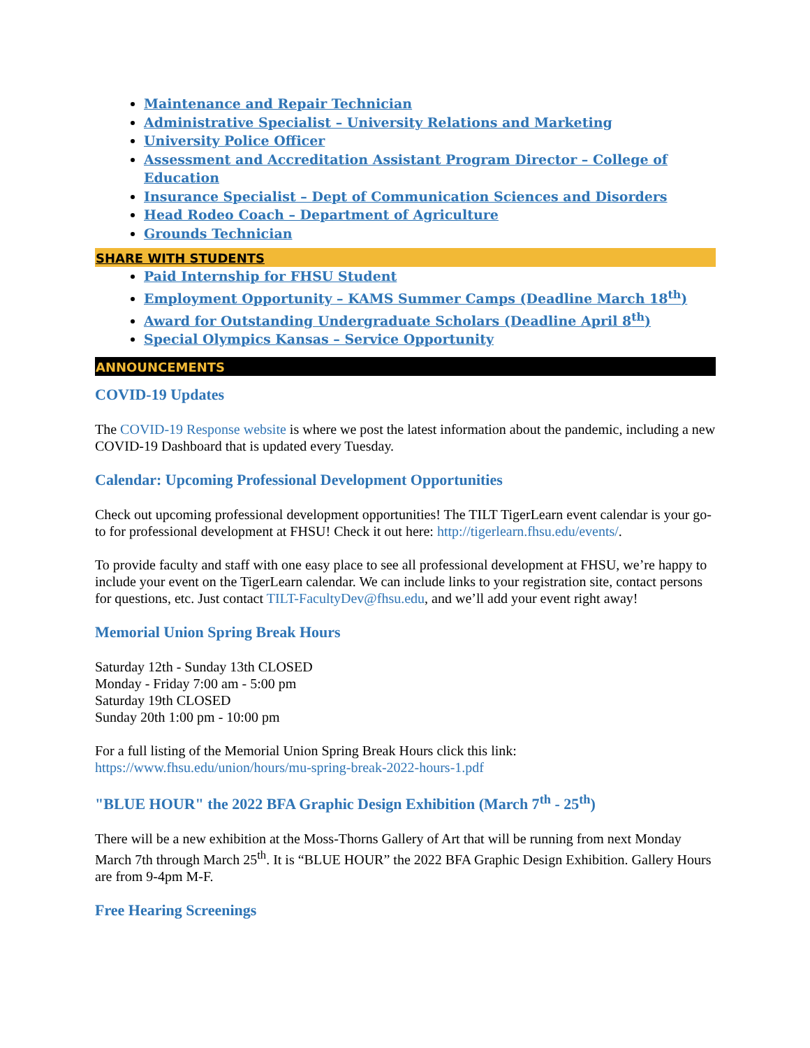Maintenance and Repair Technician
Administrative Specialist – University Relations and Marketing
University Police Officer
Assessment and Accreditation Assistant Program Director – College of Education
Insurance Specialist – Dept of Communication Sciences and Disorders
Head Rodeo Coach – Department of Agriculture
Grounds Technician
SHARE WITH STUDENTS
Paid Internship for FHSU Student
Employment Opportunity – KAMS Summer Camps (Deadline March 18<sup>th</sup>)
Award for Outstanding Undergraduate Scholars (Deadline April 8<sup>th</sup>)
Special Olympics Kansas – Service Opportunity
ANNOUNCEMENTS
COVID-19 Updates
The COVID-19 Response website is where we post the latest information about the pandemic, including a new COVID-19 Dashboard that is updated every Tuesday.
Calendar: Upcoming Professional Development Opportunities
Check out upcoming professional development opportunities! The TILT TigerLearn event calendar is your go-to for professional development at FHSU! Check it out here: http://tigerlearn.fhsu.edu/events/.
To provide faculty and staff with one easy place to see all professional development at FHSU, we’re happy to include your event on the TigerLearn calendar. We can include links to your registration site, contact persons for questions, etc. Just contact TILT-FacultyDev@fhsu.edu, and we’ll add your event right away!
Memorial Union Spring Break Hours
Saturday 12th - Sunday 13th CLOSED
Monday - Friday 7:00 am - 5:00 pm
Saturday 19th CLOSED
Sunday 20th 1:00 pm - 10:00 pm
For a full listing of the Memorial Union Spring Break Hours click this link:
https://www.fhsu.edu/union/hours/mu-spring-break-2022-hours-1.pdf
"BLUE HOUR" the 2022 BFA Graphic Design Exhibition (March 7<sup>th</sup> - 25<sup>th</sup>)
There will be a new exhibition at the Moss-Thorns Gallery of Art that will be running from next Monday March 7th through March 25<sup>th</sup>. It is “BLUE HOUR” the 2022 BFA Graphic Design Exhibition. Gallery Hours are from 9-4pm M-F.
Free Hearing Screenings